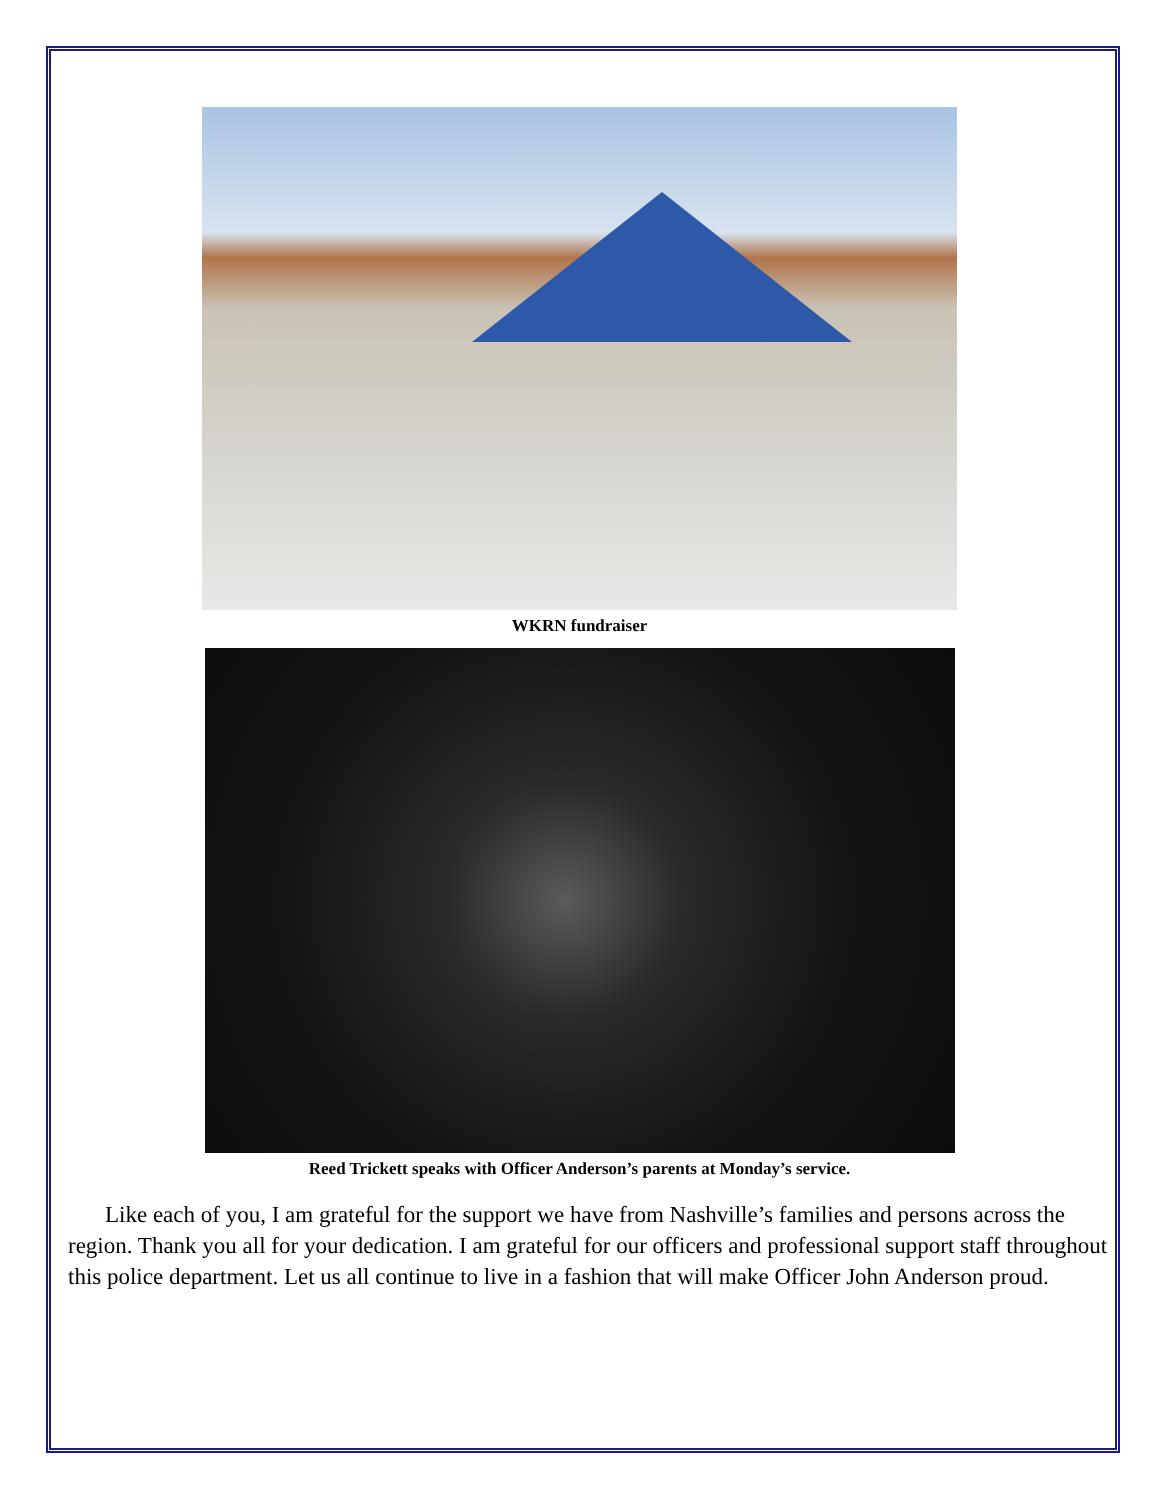WKRN fundraiser
Reed Trickett speaks with Officer Anderson’s parents at Monday’s service.
Like each of you, I am grateful for the support we have from Nashville’s families and persons across the region. Thank you all for your dedication. I am grateful for our officers and professional support staff throughout this police department. Let us all continue to live in a fashion that will make Officer John Anderson proud.